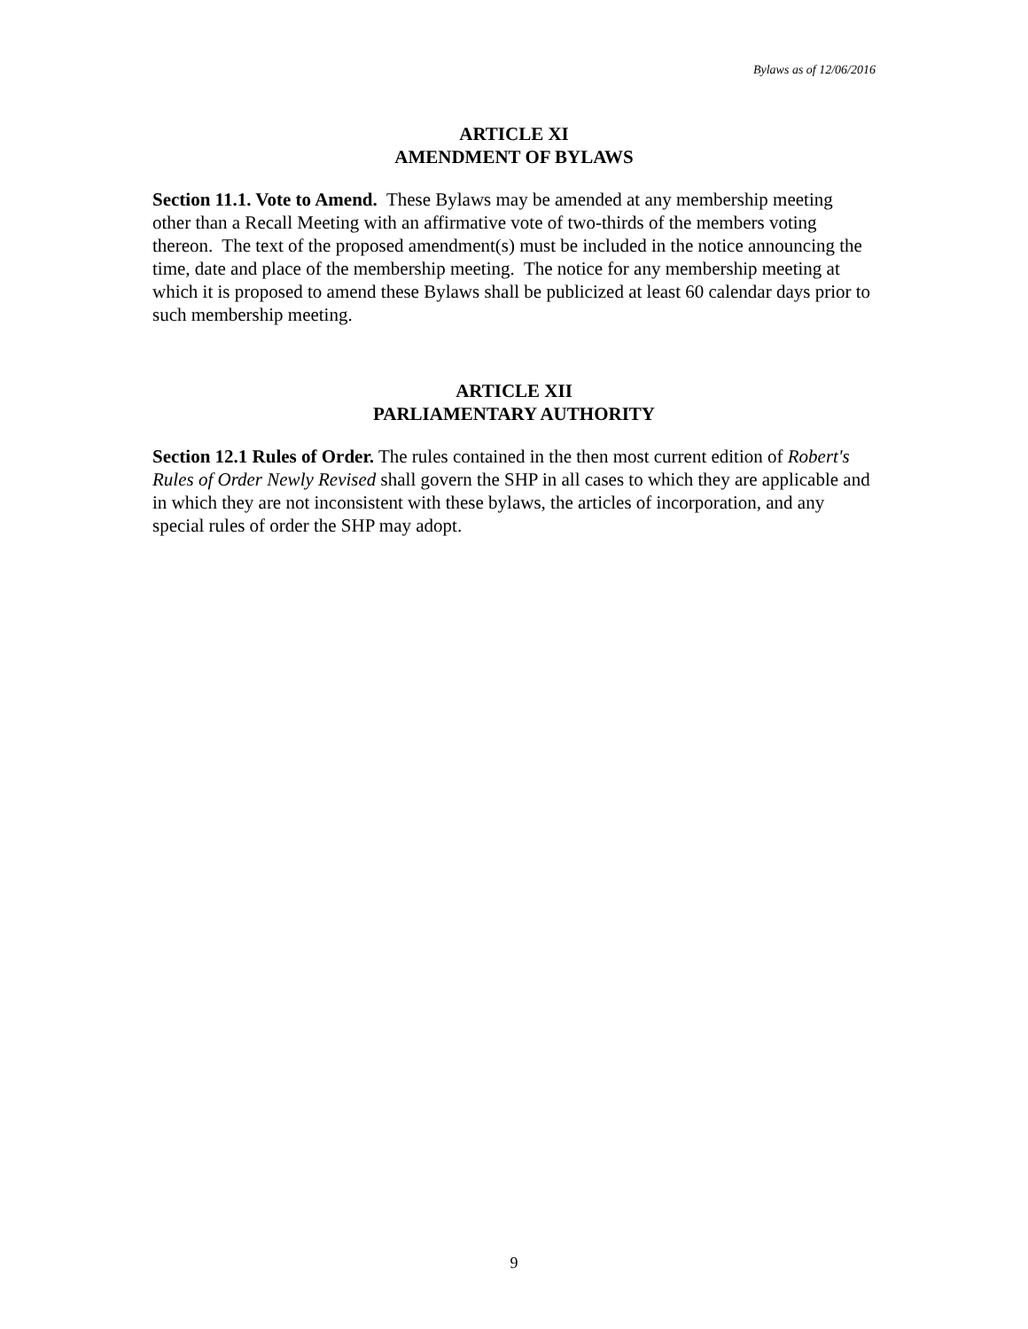Bylaws as of 12/06/2016
ARTICLE XI
AMENDMENT OF BYLAWS
Section 11.1. Vote to Amend. These Bylaws may be amended at any membership meeting other than a Recall Meeting with an affirmative vote of two-thirds of the members voting thereon. The text of the proposed amendment(s) must be included in the notice announcing the time, date and place of the membership meeting. The notice for any membership meeting at which it is proposed to amend these Bylaws shall be publicized at least 60 calendar days prior to such membership meeting.
ARTICLE XII
PARLIAMENTARY AUTHORITY
Section 12.1 Rules of Order. The rules contained in the then most current edition of Robert's Rules of Order Newly Revised shall govern the SHP in all cases to which they are applicable and in which they are not inconsistent with these bylaws, the articles of incorporation, and any special rules of order the SHP may adopt.
9